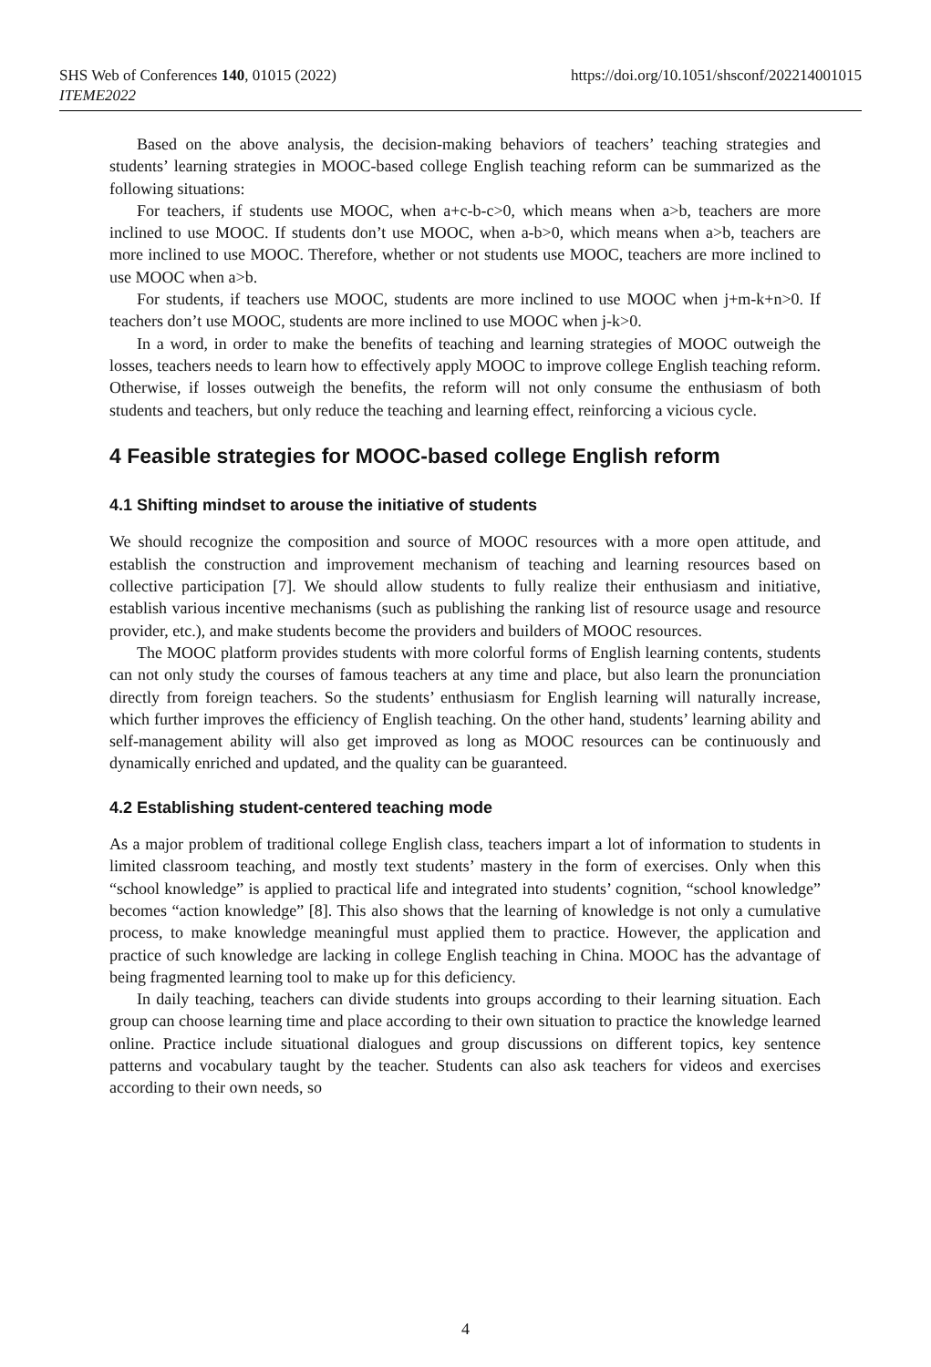SHS Web of Conferences 140, 01015 (2022)
ITEME2022
https://doi.org/10.1051/shsconf/202214001015
Based on the above analysis, the decision-making behaviors of teachers’ teaching strategies and students’ learning strategies in MOOC-based college English teaching reform can be summarized as the following situations:
For teachers, if students use MOOC, when a+c-b-c>0, which means when a>b, teachers are more inclined to use MOOC. If students don’t use MOOC, when a-b>0, which means when a>b, teachers are more inclined to use MOOC. Therefore, whether or not students use MOOC, teachers are more inclined to use MOOC when a>b.
For students, if teachers use MOOC, students are more inclined to use MOOC when j+m-k+n>0. If teachers don’t use MOOC, students are more inclined to use MOOC when j-k>0.
In a word, in order to make the benefits of teaching and learning strategies of MOOC outweigh the losses, teachers needs to learn how to effectively apply MOOC to improve college English teaching reform. Otherwise, if losses outweigh the benefits, the reform will not only consume the enthusiasm of both students and teachers, but only reduce the teaching and learning effect, reinforcing a vicious cycle.
4 Feasible strategies for MOOC-based college English reform
4.1 Shifting mindset to arouse the initiative of students
We should recognize the composition and source of MOOC resources with a more open attitude, and establish the construction and improvement mechanism of teaching and learning resources based on collective participation [7]. We should allow students to fully realize their enthusiasm and initiative, establish various incentive mechanisms (such as publishing the ranking list of resource usage and resource provider, etc.), and make students become the providers and builders of MOOC resources.
The MOOC platform provides students with more colorful forms of English learning contents, students can not only study the courses of famous teachers at any time and place, but also learn the pronunciation directly from foreign teachers. So the students’ enthusiasm for English learning will naturally increase, which further improves the efficiency of English teaching. On the other hand, students’ learning ability and self-management ability will also get improved as long as MOOC resources can be continuously and dynamically enriched and updated, and the quality can be guaranteed.
4.2 Establishing student-centered teaching mode
As a major problem of traditional college English class, teachers impart a lot of information to students in limited classroom teaching, and mostly text students’ mastery in the form of exercises. Only when this “school knowledge” is applied to practical life and integrated into students’ cognition, “school knowledge” becomes “action knowledge” [8]. This also shows that the learning of knowledge is not only a cumulative process, to make knowledge meaningful must applied them to practice. However, the application and practice of such knowledge are lacking in college English teaching in China. MOOC has the advantage of being fragmented learning tool to make up for this deficiency.
In daily teaching, teachers can divide students into groups according to their learning situation. Each group can choose learning time and place according to their own situation to practice the knowledge learned online. Practice include situational dialogues and group discussions on different topics, key sentence patterns and vocabulary taught by the teacher. Students can also ask teachers for videos and exercises according to their own needs, so
4